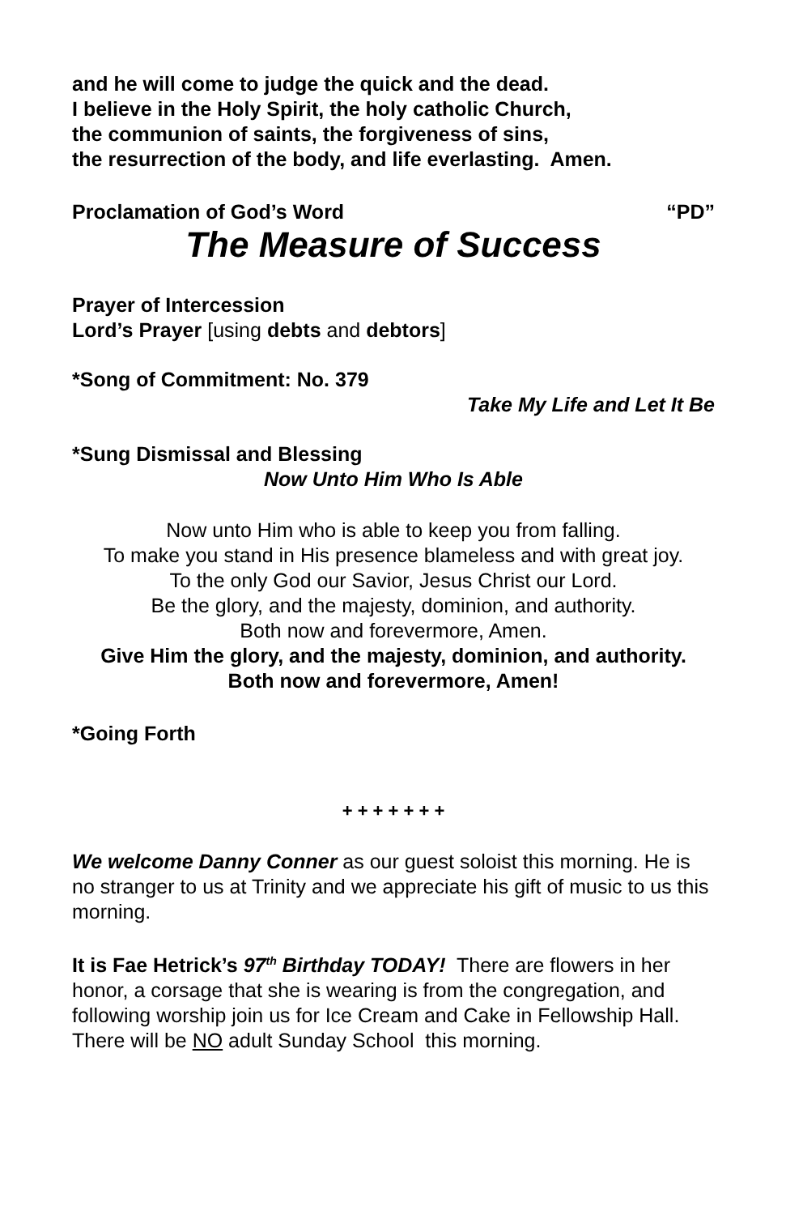and he will come to judge the quick and the dead.
I believe in the Holy Spirit, the holy catholic Church,
the communion of saints, the forgiveness of sins,
the resurrection of the body, and life everlasting. Amen.
Proclamation of God’s Word “PD”
The Measure of Success
Prayer of Intercession
Lord’s Prayer [using debts and debtors]
*Song of Commitment: No. 379
Take My Life and Let It Be
*Sung Dismissal and Blessing
Now Unto Him Who Is Able
Now unto Him who is able to keep you from falling.
To make you stand in His presence blameless and with great joy.
To the only God our Savior, Jesus Christ our Lord.
Be the glory, and the majesty, dominion, and authority.
Both now and forevermore, Amen.
Give Him the glory, and the majesty, dominion, and authority.
Both now and forevermore, Amen!
*Going Forth
+ + + + + + +
We welcome Danny Conner as our guest soloist this morning. He is no stranger to us at Trinity and we appreciate his gift of music to us this morning.
It is Fae Hetrick’s 97<sup>th</sup> Birthday TODAY! There are flowers in her honor, a corsage that she is wearing is from the congregation, and following worship join us for Ice Cream and Cake in Fellowship Hall. There will be NO adult Sunday School this morning.